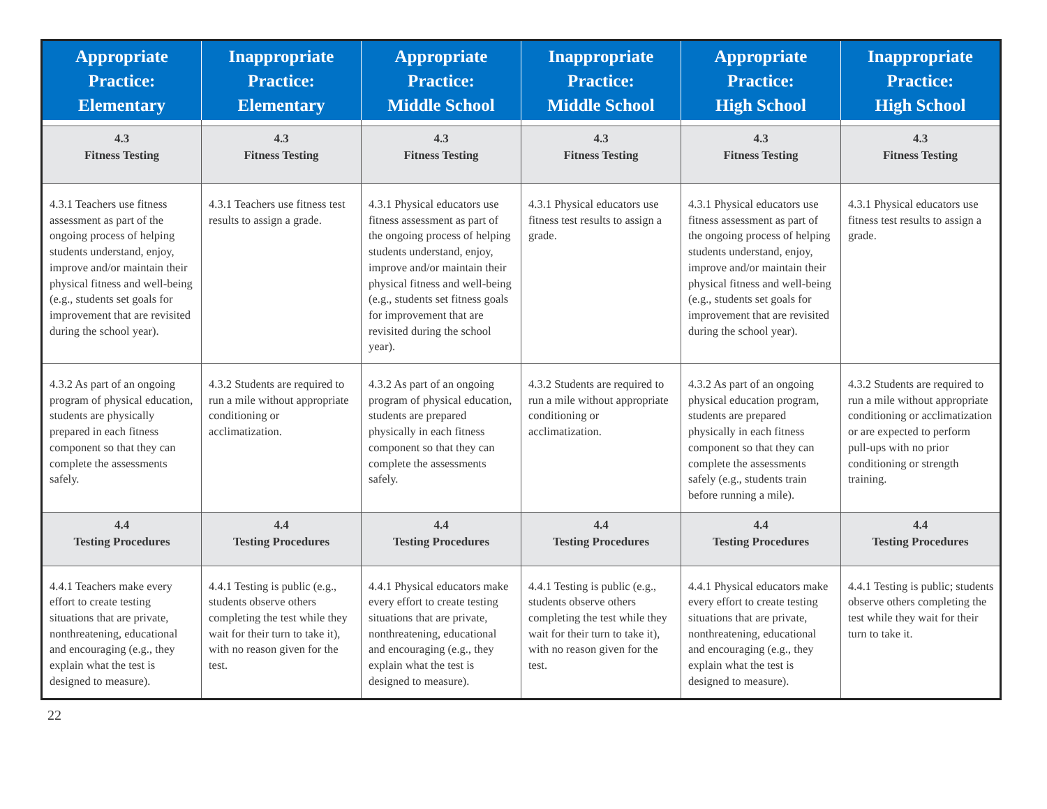| Appropriate Practice: Elementary | Inappropriate Practice: Elementary | Appropriate Practice: Middle School | Inappropriate Practice: Middle School | Appropriate Practice: High School | Inappropriate Practice: High School |
| --- | --- | --- | --- | --- | --- |
| 4.3 Fitness Testing | 4.3 Fitness Testing | 4.3 Fitness Testing | 4.3 Fitness Testing | 4.3 Fitness Testing | 4.3 Fitness Testing |
| 4.3.1 Teachers use fitness assessment as part of the ongoing process of helping students understand, enjoy, improve and/or maintain their physical fitness and well-being (e.g., students set goals for improvement that are revisited during the school year). | 4.3.1 Teachers use fitness test results to assign a grade. | 4.3.1 Physical educators use fitness assessment as part of the ongoing process of helping students understand, enjoy, improve and/or maintain their physical fitness and well-being (e.g., students set fitness goals for improvement that are revisited during the school year). | 4.3.1 Physical educators use fitness test results to assign a grade. | 4.3.1 Physical educators use fitness assessment as part of the ongoing process of helping students understand, enjoy, improve and/or maintain their physical fitness and well-being (e.g., students set goals for improvement that are revisited during the school year). | 4.3.1 Physical educators use fitness test results to assign a grade. |
| 4.3.2 As part of an ongoing program of physical education, students are physically prepared in each fitness component so that they can complete the assessments safely. | 4.3.2 Students are required to run a mile without appropriate conditioning or acclimatization. | 4.3.2 As part of an ongoing program of physical education, students are prepared physically in each fitness component so that they can complete the assessments safely. | 4.3.2 Students are required to run a mile without appropriate conditioning or acclimatization. | 4.3.2 As part of an ongoing physical education program, students are prepared physically in each fitness component so that they can complete the assessments safely (e.g., students train before running a mile). | 4.3.2 Students are required to run a mile without appropriate conditioning or acclimatization or are expected to perform pull-ups with no prior conditioning or strength training. |
| 4.4 Testing Procedures | 4.4 Testing Procedures | 4.4 Testing Procedures | 4.4 Testing Procedures | 4.4 Testing Procedures | 4.4 Testing Procedures |
| 4.4.1 Teachers make every effort to create testing situations that are private, nonthreatening, educational and encouraging (e.g., they explain what the test is designed to measure). | 4.4.1 Testing is public (e.g., students observe others completing the test while they wait for their turn to take it), with no reason given for the test. | 4.4.1 Physical educators make every effort to create testing situations that are private, nonthreatening, educational and encouraging (e.g., they explain what the test is designed to measure). | 4.4.1 Testing is public (e.g., students observe others completing the test while they wait for their turn to take it), with no reason given for the test. | 4.4.1 Physical educators make every effort to create testing situations that are private, nonthreatening, educational and encouraging (e.g., they explain what the test is designed to measure). | 4.4.1 Testing is public; students observe others completing the test while they wait for their turn to take it. |
22